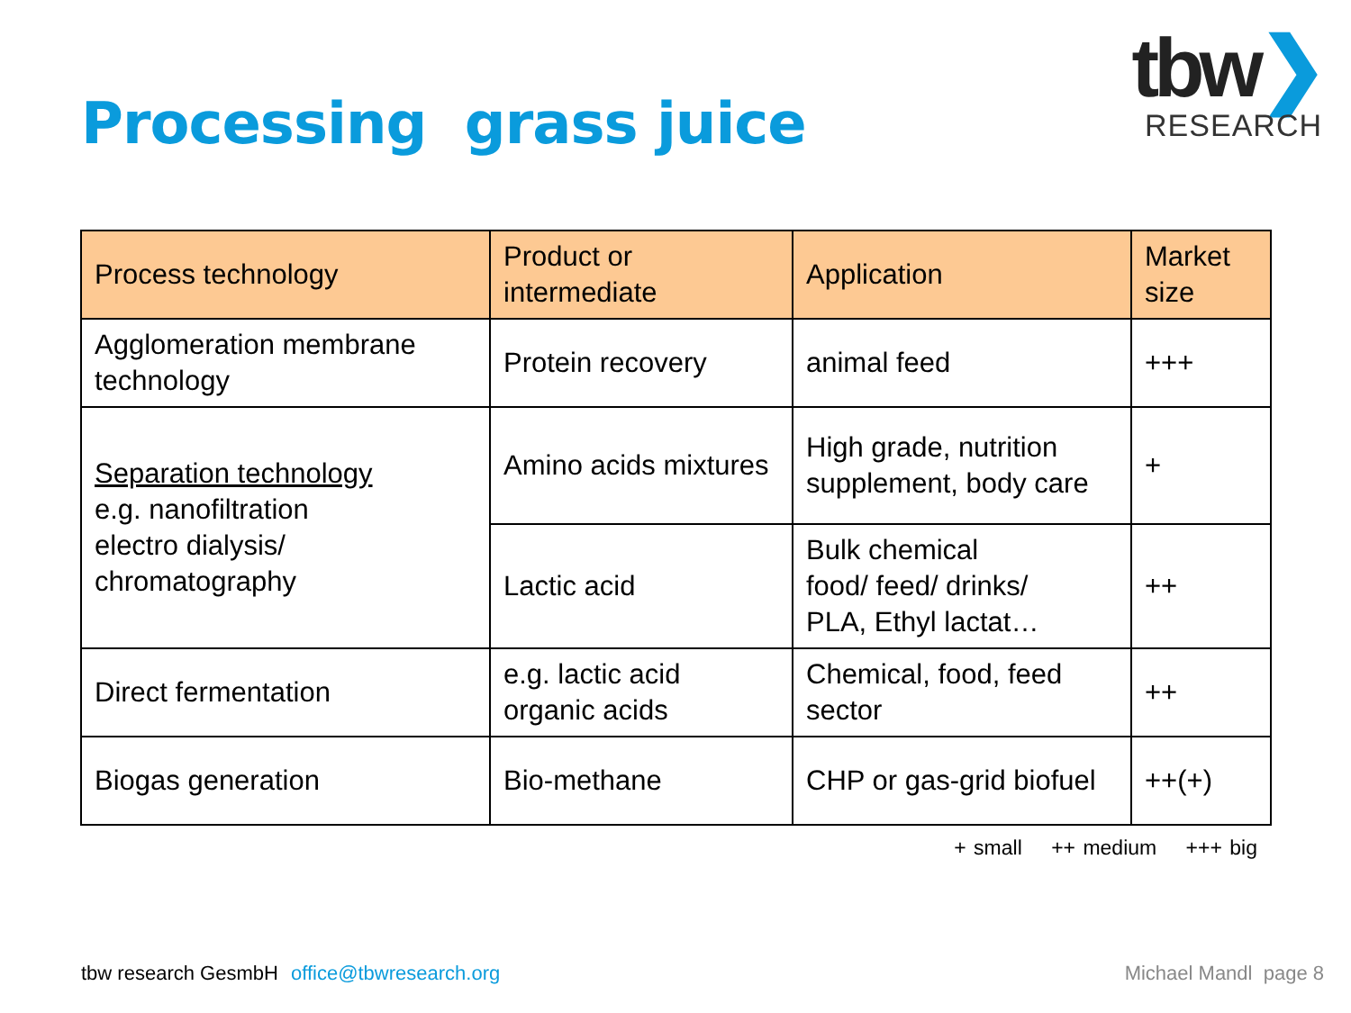Processing grass juice
tbw❯
RESEARCH
| Process technology | Product or intermediate | Application | Market size |
| --- | --- | --- | --- |
| Agglomeration membrane technology | Protein recovery | animal feed | +++ |
| Separation technology e.g. nanofiltration electro dialysis/ chromatography | Amino acids mixtures | High grade, nutrition supplement, body care | + |
| | Lactic acid | Bulk chemical food/ feed/ drinks/ PLA, Ethyl lactat… | ++ |
| Direct fermentation | e.g. lactic acid organic acids | Chemical, food, feed sector | ++ |
| Biogas generation | Bio-methane | CHP or gas-grid biofuel | ++(+) |
+ small ++ medium +++ big
tbw research GesmbH office@tbwresearch.org
Michael Mandl page 8